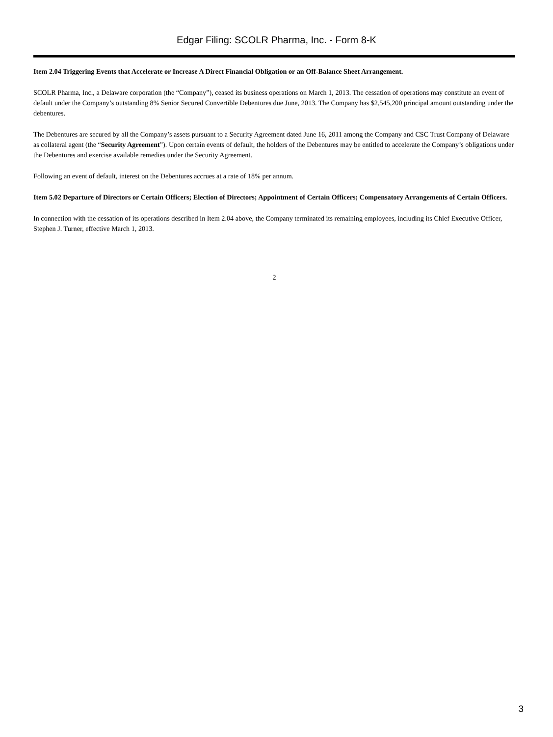Edgar Filing: SCOLR Pharma, Inc. - Form 8-K
Item 2.04 Triggering Events that Accelerate or Increase A Direct Financial Obligation or an Off-Balance Sheet Arrangement.
SCOLR Pharma, Inc., a Delaware corporation (the “Company”), ceased its business operations on March 1, 2013. The cessation of operations may constitute an event of default under the Company’s outstanding 8% Senior Secured Convertible Debentures due June, 2013. The Company has $2,545,200 principal amount outstanding under the debentures.
The Debentures are secured by all the Company’s assets pursuant to a Security Agreement dated June 16, 2011 among the Company and CSC Trust Company of Delaware as collateral agent (the “Security Agreement”). Upon certain events of default, the holders of the Debentures may be entitled to accelerate the Company’s obligations under the Debentures and exercise available remedies under the Security Agreement.
Following an event of default, interest on the Debentures accrues at a rate of 18% per annum.
Item 5.02 Departure of Directors or Certain Officers; Election of Directors; Appointment of Certain Officers; Compensatory Arrangements of Certain Officers.
In connection with the cessation of its operations described in Item 2.04 above, the Company terminated its remaining employees, including its Chief Executive Officer, Stephen J. Turner, effective March 1, 2013.
2
3